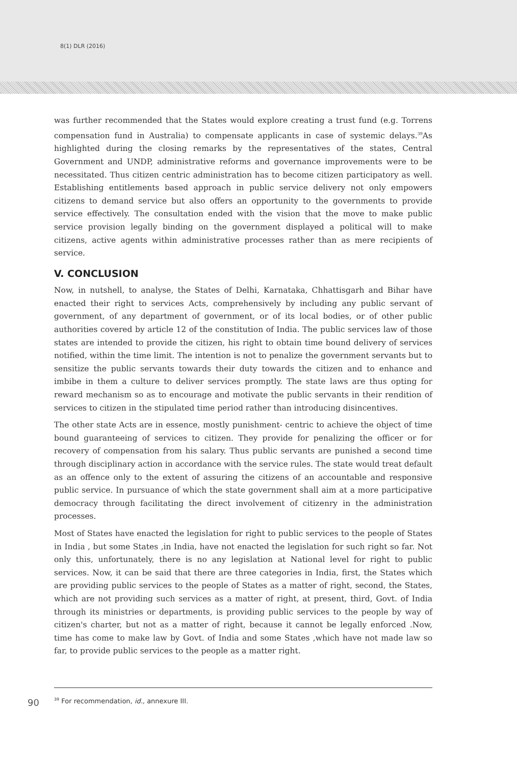8(1) DLR (2016)
was further recommended that the States would explore creating a trust fund (e.g. Torrens compensation fund in Australia) to compensate applicants in case of systemic delays.<sup>39</sup>As highlighted during the closing remarks by the representatives of the states, Central Government and UNDP, administrative reforms and governance improvements were to be necessitated. Thus citizen centric administration has to become citizen participatory as well. Establishing entitlements based approach in public service delivery not only empowers citizens to demand service but also offers an opportunity to the governments to provide service effectively. The consultation ended with the vision that the move to make public service provision legally binding on the government displayed a political will to make citizens, active agents within administrative processes rather than as mere recipients of service.
V. CONCLUSION
Now, in nutshell, to analyse, the States of Delhi, Karnataka, Chhattisgarh and Bihar have enacted their right to services Acts, comprehensively by including any public servant of government, of any department of government, or of its local bodies, or of other public authorities covered by article 12 of the constitution of India. The public services law of those states are intended to provide the citizen, his right to obtain time bound delivery of services notified, within the time limit. The intention is not to penalize the government servants but to sensitize the public servants towards their duty towards the citizen and to enhance and imbibe in them a culture to deliver services promptly. The state laws are thus opting for reward mechanism so as to encourage and motivate the public servants in their rendition of services to citizen in the stipulated time period rather than introducing disincentives.
The other state Acts are in essence, mostly punishment- centric to achieve the object of time bound guaranteeing of services to citizen. They provide for penalizing the officer or for recovery of compensation from his salary. Thus public servants are punished a second time through disciplinary action in accordance with the service rules. The state would treat default as an offence only to the extent of assuring the citizens of an accountable and responsive public service. In pursuance of which the state government shall aim at a more participative democracy through facilitating the direct involvement of citizenry in the administration processes.
Most of States have enacted the legislation for right to public services to the people of States in India , but some States ,in India, have not enacted the legislation for such right so far. Not only this, unfortunately, there is no any legislation at National level for right to public services. Now, it can be said that there are three categories in India, first, the States which are providing public services to the people of States as a matter of right, second, the States, which are not providing such services as a matter of right, at present, third, Govt. of India through its ministries or departments, is providing public services to the people by way of citizen's charter, but not as a matter of right, because it cannot be legally enforced .Now, time has come to make law by Govt. of India and some States ,which have not made law so far, to provide public services to the people as a matter right.
90<sup>39</sup> For recommendation, id., annexure III.